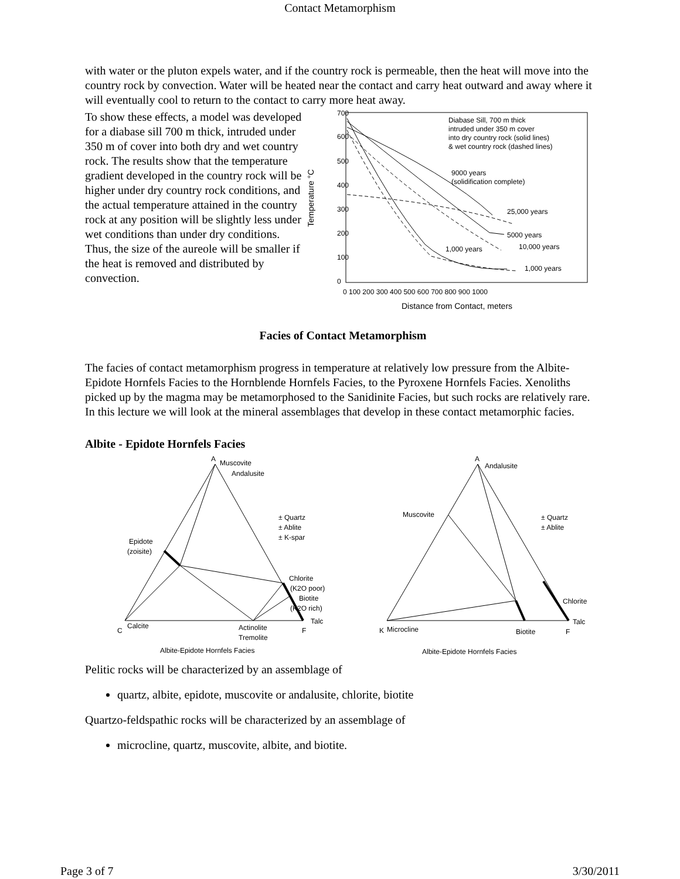Contact Metamorphism
with water or the pluton expels water, and if the country rock is permeable, then the heat will move into the country rock by convection. Water will be heated near the contact and carry heat outward and away where it will eventually cool to return to the contact to carry more heat away.
To show these effects, a model was developed for a diabase sill 700 m thick, intruded under 350 m of cover into both dry and wet country rock. The results show that the temperature gradient developed in the country rock will be higher under dry country rock conditions, and the actual temperature attained in the country rock at any position will be slightly less under wet conditions than under dry conditions. Thus, the size of the aureole will be smaller if the heat is removed and distributed by convection.
700
600
500
400
300
200
100
0
0 100 200 300 400 500 600 700 800 900 1000
Distance from Contact, meters
Temperature °C
Diabase Sill, 700 m thick
intruded under 350 m cover
into dry country rock (solid lines)
& wet country rock (dashed lines)
9000 years
(solidification complete)
25,000 years
5000 years
10,000 years
1,000 years
1,000 years
Facies of Contact Metamorphism
The facies of contact metamorphism progress in temperature at relatively low pressure from the Albite-Epidote Hornfels Facies to the Hornblende Hornfels Facies, to the Pyroxene Hornfels Facies. Xenoliths picked up by the magma may be metamorphosed to the Sanidinite Facies, but such rocks are relatively rare. In this lecture we will look at the mineral assemblages that develop in these contact metamorphic facies.
Albite - Epidote Hornfels Facies
Muscovite
Andalusite
A
± Quartz
± Ablite
± K-spar
Epidote
(zoisite)
Chlorite
(K2O poor)
Biotite
(K2O rich)
Talc
F
C
Calcite
Actinolite
Tremolite
Albite-Epidote Hornfels Facies
A
Andalusite
Muscovite
± Quartz
± Ablite
Chlorite
Talc
F
K
Microcline
Biotite
Albite-Epidote Hornfels Facies
Pelitic rocks will be characterized by an assemblage of
quartz, albite, epidote, muscovite or andalusite, chlorite, biotite
Quartzo-feldspathic rocks will be characterized by an assemblage of
microcline, quartz, muscovite, albite, and biotite.
Page 3 of 7 3/30/2011